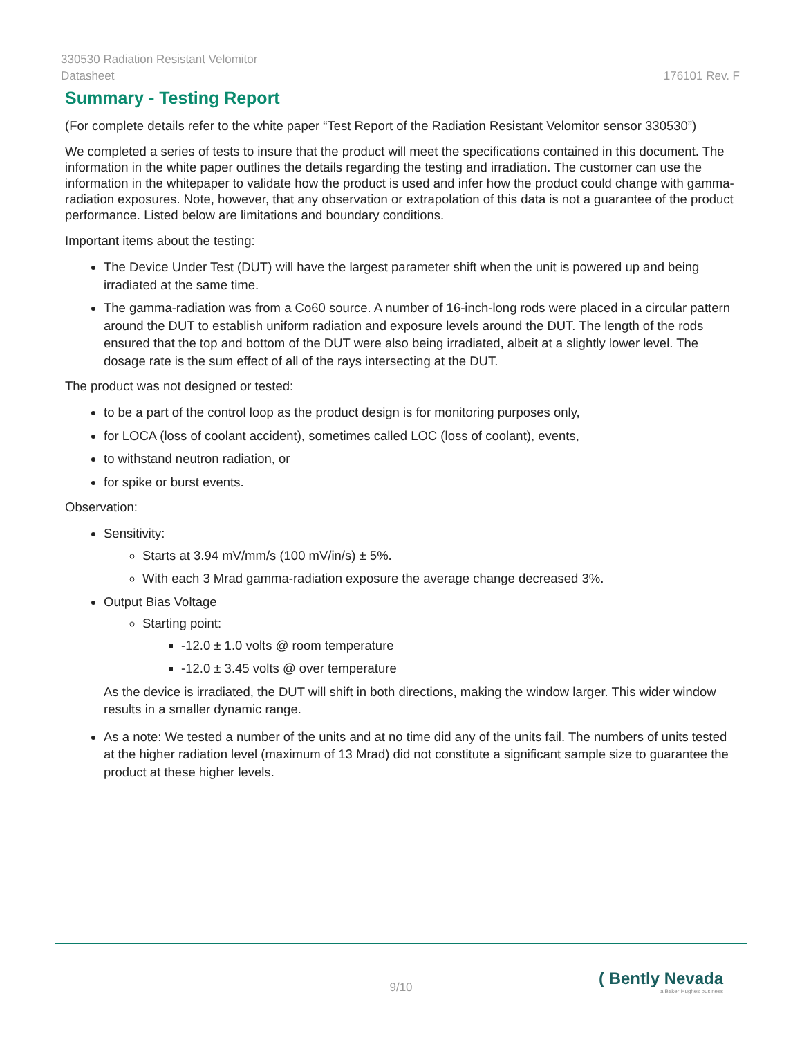330530 Radiation Resistant Velomitor
Datasheet 176101 Rev. F
Summary - Testing Report
(For complete details refer to the white paper “Test Report of the Radiation Resistant Velomitor sensor 330530”)
We completed a series of tests to insure that the product will meet the specifications contained in this document. The information in the white paper outlines the details regarding the testing and irradiation. The customer can use the information in the whitepaper to validate how the product is used and infer how the product could change with gamma-radiation exposures. Note, however, that any observation or extrapolation of this data is not a guarantee of the product performance. Listed below are limitations and boundary conditions.
Important items about the testing:
The Device Under Test (DUT) will have the largest parameter shift when the unit is powered up and being irradiated at the same time.
The gamma-radiation was from a Co60 source. A number of 16-inch-long rods were placed in a circular pattern around the DUT to establish uniform radiation and exposure levels around the DUT. The length of the rods ensured that the top and bottom of the DUT were also being irradiated, albeit at a slightly lower level. The dosage rate is the sum effect of all of the rays intersecting at the DUT.
The product was not designed or tested:
to be a part of the control loop as the product design is for monitoring purposes only,
for LOCA (loss of coolant accident), sometimes called LOC (loss of coolant), events,
to withstand neutron radiation, or
for spike or burst events.
Observation:
Sensitivity:
Starts at 3.94 mV/mm/s (100 mV/in/s) ± 5%.
With each 3 Mrad gamma-radiation exposure the average change decreased 3%.
Output Bias Voltage
Starting point:
-12.0 ± 1.0 volts @ room temperature
-12.0 ± 3.45 volts @ over temperature
As the device is irradiated, the DUT will shift in both directions, making the window larger. This wider window results in a smaller dynamic range.
As a note: We tested a number of the units and at no time did any of the units fail. The numbers of units tested at the higher radiation level (maximum of 13 Mrad) did not constitute a significant sample size to guarantee the product at these higher levels.
9/10
( Bently Nevada
a Baker Hughes business